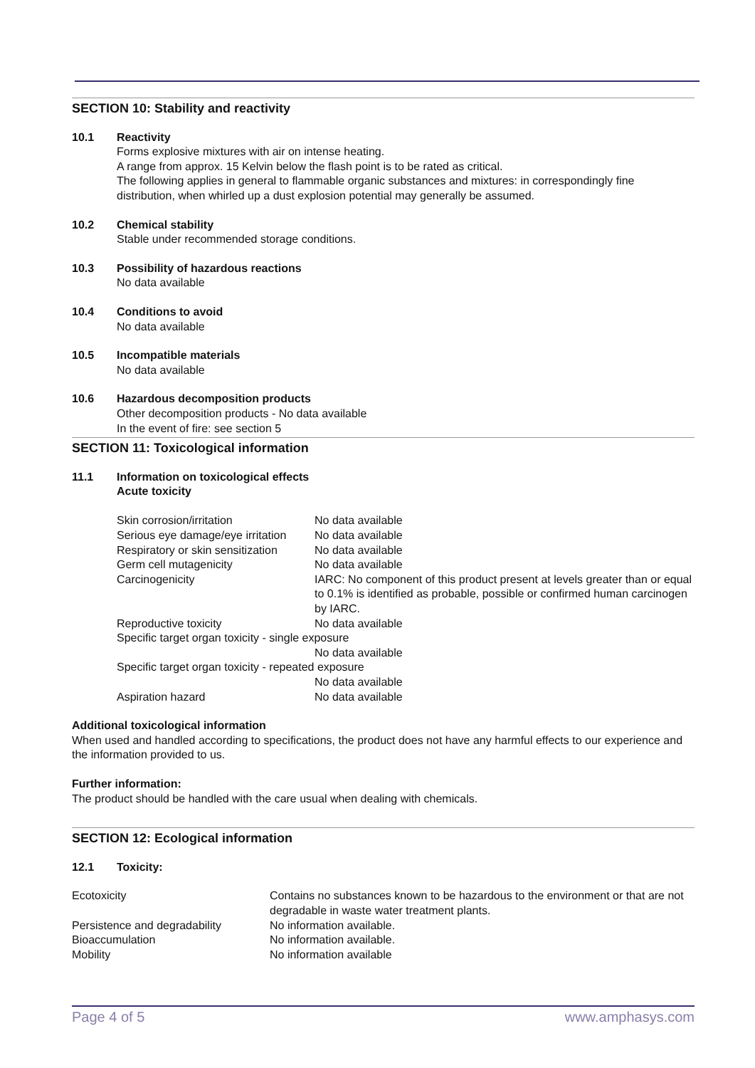SECTION 10: Stability and reactivity
10.1 Reactivity
Forms explosive mixtures with air on intense heating.
A range from approx. 15 Kelvin below the flash point is to be rated as critical.
The following applies in general to flammable organic substances and mixtures: in correspondingly fine distribution, when whirled up a dust explosion potential may generally be assumed.
10.2 Chemical stability
Stable under recommended storage conditions.
10.3 Possibility of hazardous reactions
No data available
10.4 Conditions to avoid
No data available
10.5 Incompatible materials
No data available
10.6 Hazardous decomposition products
Other decomposition products - No data available
In the event of fire: see section 5
SECTION 11: Toxicological information
11.1 Information on toxicological effects
Acute toxicity
| Skin corrosion/irritation | No data available |
| Serious eye damage/eye irritation | No data available |
| Respiratory or skin sensitization | No data available |
| Germ cell mutagenicity | No data available |
| Carcinogenicity | IARC: No component of this product present at levels greater than or equal to 0.1% is identified as probable, possible or confirmed human carcinogen by IARC. |
| Reproductive toxicity | No data available |
| Specific target organ toxicity - single exposure | |
| | No data available |
| Specific target organ toxicity - repeated exposure | |
| | No data available |
| Aspiration hazard | No data available |
Additional toxicological information
When used and handled according to specifications, the product does not have any harmful effects to our experience and the information provided to us.
Further information:
The product should be handled with the care usual when dealing with chemicals.
SECTION 12: Ecological information
12.1 Toxicity:
| Ecotoxicity | Contains no substances known to be hazardous to the environment or that are not degradable in waste water treatment plants. |
| Persistence and degradability | No information available. |
| Bioaccumulation | No information available. |
| Mobility | No information available |
Page 4 of 5 www.amphasys.com